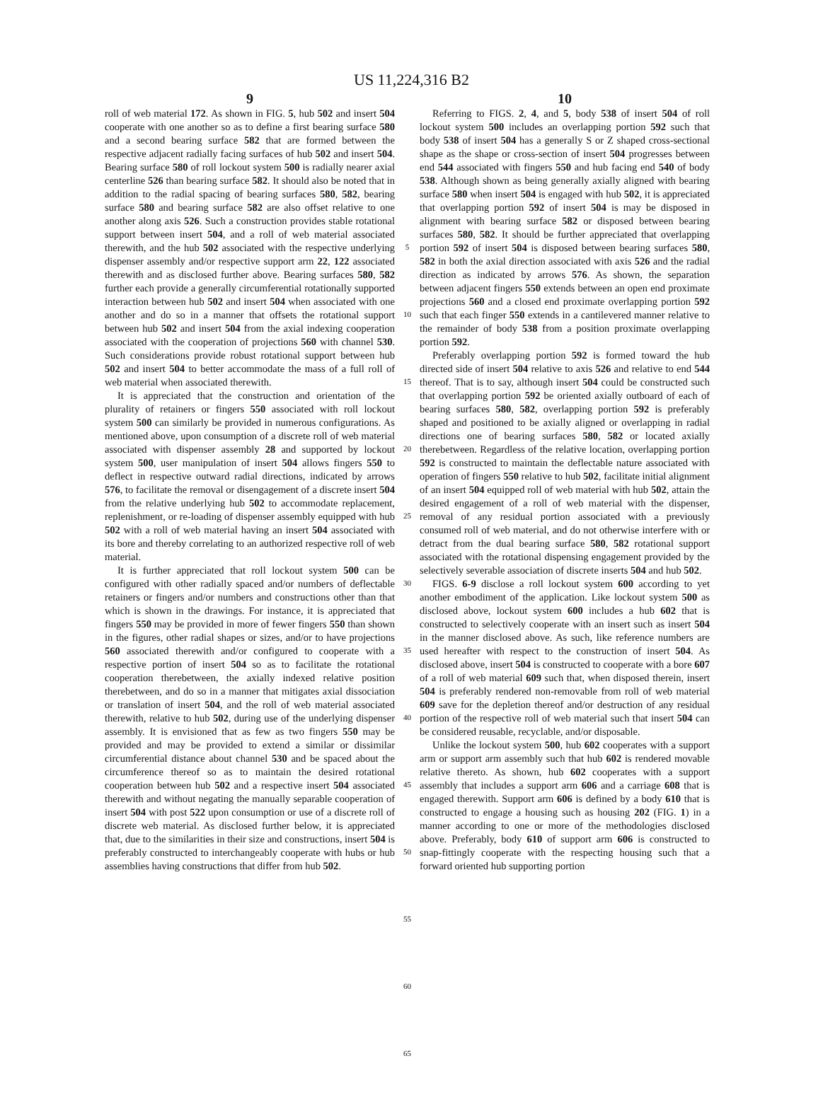US 11,224,316 B2
9
roll of web material 172. As shown in FIG. 5, hub 502 and insert 504 cooperate with one another so as to define a first bearing surface 580 and a second bearing surface 582 that are formed between the respective adjacent radially facing surfaces of hub 502 and insert 504. Bearing surface 580 of roll lockout system 500 is radially nearer axial centerline 526 than bearing surface 582. It should also be noted that in addition to the radial spacing of bearing surfaces 580, 582, bearing surface 580 and bearing surface 582 are also offset relative to one another along axis 526. Such a construction provides stable rotational support between insert 504, and a roll of web material associated therewith, and the hub 502 associated with the respective underlying dispenser assembly and/or respective support arm 22, 122 associated therewith and as disclosed further above. Bearing surfaces 580, 582 further each provide a generally circumferential rotationally supported interaction between hub 502 and insert 504 when associated with one another and do so in a manner that offsets the rotational support between hub 502 and insert 504 from the axial indexing cooperation associated with the cooperation of projections 560 with channel 530. Such considerations provide robust rotational support between hub 502 and insert 504 to better accommodate the mass of a full roll of web material when associated therewith.
It is appreciated that the construction and orientation of the plurality of retainers or fingers 550 associated with roll lockout system 500 can similarly be provided in numerous configurations. As mentioned above, upon consumption of a discrete roll of web material associated with dispenser assembly 28 and supported by lockout system 500, user manipulation of insert 504 allows fingers 550 to deflect in respective outward radial directions, indicated by arrows 576, to facilitate the removal or disengagement of a discrete insert 504 from the relative underlying hub 502 to accommodate replacement, replenishment, or re-loading of dispenser assembly equipped with hub 502 with a roll of web material having an insert 504 associated with its bore and thereby correlating to an authorized respective roll of web material.
It is further appreciated that roll lockout system 500 can be configured with other radially spaced and/or numbers of deflectable retainers or fingers and/or numbers and constructions other than that which is shown in the drawings. For instance, it is appreciated that fingers 550 may be provided in more of fewer fingers 550 than shown in the figures, other radial shapes or sizes, and/or to have projections 560 associated therewith and/or configured to cooperate with a respective portion of insert 504 so as to facilitate the rotational cooperation therebetween, the axially indexed relative position therebetween, and do so in a manner that mitigates axial dissociation or translation of insert 504, and the roll of web material associated therewith, relative to hub 502, during use of the underlying dispenser assembly. It is envisioned that as few as two fingers 550 may be provided and may be provided to extend a similar or dissimilar circumferential distance about channel 530 and be spaced about the circumference thereof so as to maintain the desired rotational cooperation between hub 502 and a respective insert 504 associated therewith and without negating the manually separable cooperation of insert 504 with post 522 upon consumption or use of a discrete roll of discrete web material. As disclosed further below, it is appreciated that, due to the similarities in their size and constructions, insert 504 is preferably constructed to interchangeably cooperate with hubs or hub assemblies having constructions that differ from hub 502.
5
10
15
20
25
30
35
40
45
50
55
60
65
10
Referring to FIGS. 2, 4, and 5, body 538 of insert 504 of roll lockout system 500 includes an overlapping portion 592 such that body 538 of insert 504 has a generally S or Z shaped cross-sectional shape as the shape or cross-section of insert 504 progresses between end 544 associated with fingers 550 and hub facing end 540 of body 538. Although shown as being generally axially aligned with bearing surface 580 when insert 504 is engaged with hub 502, it is appreciated that overlapping portion 592 of insert 504 is may be disposed in alignment with bearing surface 582 or disposed between bearing surfaces 580, 582. It should be further appreciated that overlapping portion 592 of insert 504 is disposed between bearing surfaces 580, 582 in both the axial direction associated with axis 526 and the radial direction as indicated by arrows 576. As shown, the separation between adjacent fingers 550 extends between an open end proximate projections 560 and a closed end proximate overlapping portion 592 such that each finger 550 extends in a cantilevered manner relative to the remainder of body 538 from a position proximate overlapping portion 592.
Preferably overlapping portion 592 is formed toward the hub directed side of insert 504 relative to axis 526 and relative to end 544 thereof. That is to say, although insert 504 could be constructed such that overlapping portion 592 be oriented axially outboard of each of bearing surfaces 580, 582, overlapping portion 592 is preferably shaped and positioned to be axially aligned or overlapping in radial directions one of bearing surfaces 580, 582 or located axially therebetween. Regardless of the relative location, overlapping portion 592 is constructed to maintain the deflectable nature associated with operation of fingers 550 relative to hub 502, facilitate initial alignment of an insert 504 equipped roll of web material with hub 502, attain the desired engagement of a roll of web material with the dispenser, removal of any residual portion associated with a previously consumed roll of web material, and do not otherwise interfere with or detract from the dual bearing surface 580, 582 rotational support associated with the rotational dispensing engagement provided by the selectively severable association of discrete inserts 504 and hub 502.
FIGS. 6-9 disclose a roll lockout system 600 according to yet another embodiment of the application. Like lockout system 500 as disclosed above, lockout system 600 includes a hub 602 that is constructed to selectively cooperate with an insert such as insert 504 in the manner disclosed above. As such, like reference numbers are used hereafter with respect to the construction of insert 504. As disclosed above, insert 504 is constructed to cooperate with a bore 607 of a roll of web material 609 such that, when disposed therein, insert 504 is preferably rendered non-removable from roll of web material 609 save for the depletion thereof and/or destruction of any residual portion of the respective roll of web material such that insert 504 can be considered reusable, recyclable, and/or disposable.
Unlike the lockout system 500, hub 602 cooperates with a support arm or support arm assembly such that hub 602 is rendered movable relative thereto. As shown, hub 602 cooperates with a support assembly that includes a support arm 606 and a carriage 608 that is engaged therewith. Support arm 606 is defined by a body 610 that is constructed to engage a housing such as housing 202 (FIG. 1) in a manner according to one or more of the methodologies disclosed above. Preferably, body 610 of support arm 606 is constructed to snap-fittingly cooperate with the respecting housing such that a forward oriented hub supporting portion